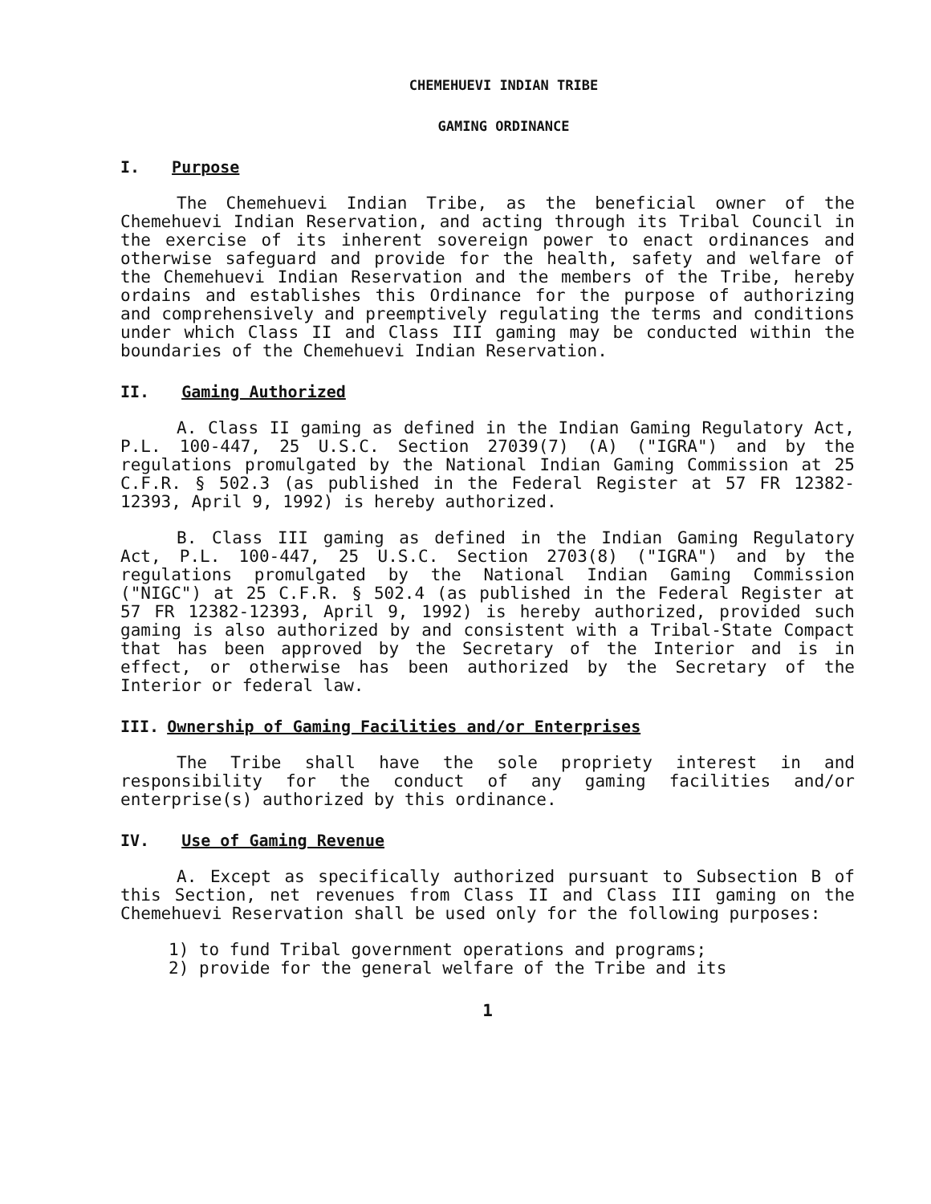CHEMEHUEVI INDIAN TRIBE
GAMING ORDINANCE
I. Purpose
The Chemehuevi Indian Tribe, as the beneficial owner of the Chemehuevi Indian Reservation, and acting through its Tribal Council in the exercise of its inherent sovereign power to enact ordinances and otherwise safeguard and provide for the health, safety and welfare of the Chemehuevi Indian Reservation and the members of the Tribe, hereby ordains and establishes this Ordinance for the purpose of authorizing and comprehensively and preemptively regulating the terms and conditions under which Class II and Class III gaming may be conducted within the boundaries of the Chemehuevi Indian Reservation.
II. Gaming Authorized
A. Class II gaming as defined in the Indian Gaming Regulatory Act, P.L. 100-447, 25 U.S.C. Section 27039(7) (A) ("IGRA") and by the regulations promulgated by the National Indian Gaming Commission at 25 C.F.R. § 502.3 (as published in the Federal Register at 57 FR 12382-12393, April 9, 1992) is hereby authorized.
B. Class III gaming as defined in the Indian Gaming Regulatory Act, P.L. 100-447, 25 U.S.C. Section 2703(8) ("IGRA") and by the regulations promulgated by the National Indian Gaming Commission ("NIGC") at 25 C.F.R. § 502.4 (as published in the Federal Register at 57 FR 12382-12393, April 9, 1992) is hereby authorized, provided such gaming is also authorized by and consistent with a Tribal-State Compact that has been approved by the Secretary of the Interior and is in effect, or otherwise has been authorized by the Secretary of the Interior or federal law.
III. Ownership of Gaming Facilities and/or Enterprises
The Tribe shall have the sole propriety interest in and responsibility for the conduct of any gaming facilities and/or enterprise(s) authorized by this ordinance.
IV. Use of Gaming Revenue
A. Except as specifically authorized pursuant to Subsection B of this Section, net revenues from Class II and Class III gaming on the Chemehuevi Reservation shall be used only for the following purposes:
1) to fund Tribal government operations and programs;
2) provide for the general welfare of the Tribe and its
1